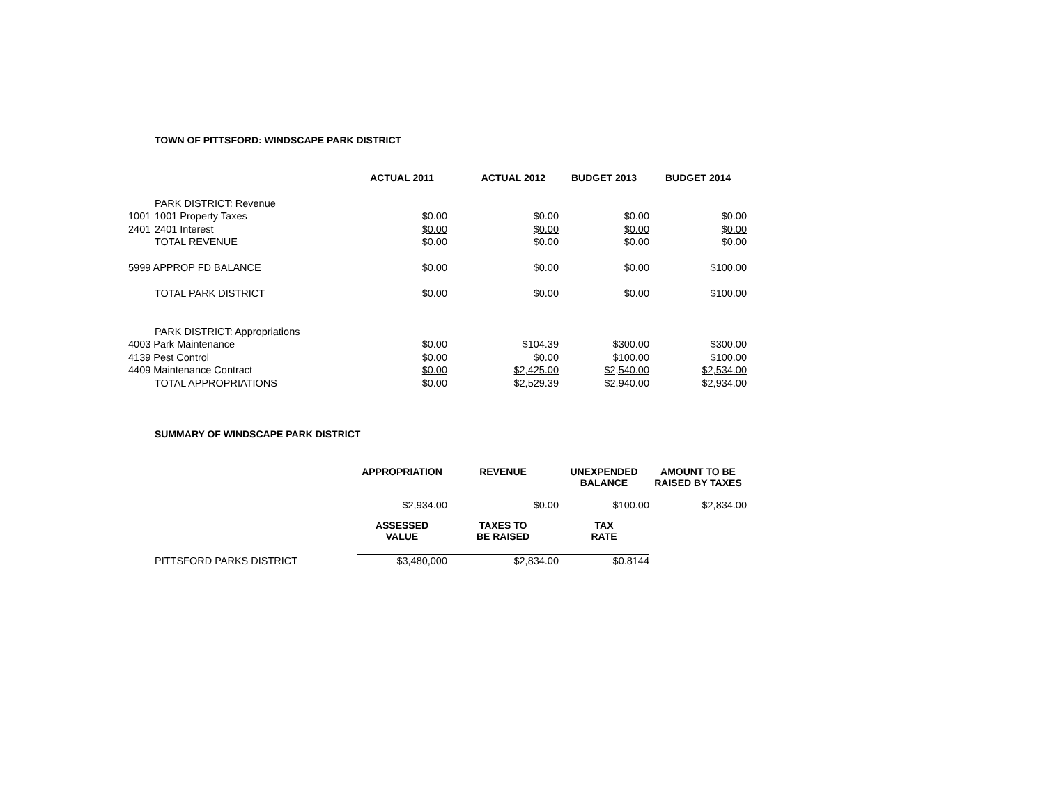TOWN OF PITTSFORD: WINDSCAPE PARK DISTRICT
| | | ACTUAL 2011 | ACTUAL 2012 | BUDGET 2013 | BUDGET 2014 |
| --- | --- | --- | --- | --- | --- |
| | PARK DISTRICT: Revenue | | | | |
| 1001 | 1001 Property Taxes | $0.00 | $0.00 | $0.00 | $0.00 |
| 2401 | 2401 Interest | $0.00 | $0.00 | $0.00 | $0.00 |
| | TOTAL REVENUE | $0.00 | $0.00 | $0.00 | $0.00 |
| 5999 APPROP FD BALANCE | | $0.00 | $0.00 | $0.00 | $100.00 |
| | TOTAL PARK DISTRICT | $0.00 | $0.00 | $0.00 | $100.00 |
| | PARK DISTRICT: Appropriations | | | | |
| 4003 Park Maintenance | | $0.00 | $104.39 | $300.00 | $300.00 |
| 4139 Pest Control | | $0.00 | $0.00 | $100.00 | $100.00 |
| 4409 Maintenance Contract | | $0.00 | $2,425.00 | $2,540.00 | $2,534.00 |
| | TOTAL APPROPRIATIONS | $0.00 | $2,529.39 | $2,940.00 | $2,934.00 |
SUMMARY OF WINDSCAPE PARK DISTRICT
| | | APPROPRIATION | REVENUE | UNEXPENDED BALANCE | AMOUNT TO BE RAISED BY TAXES |
| --- | --- | --- | --- | --- | --- |
| | | $2,934.00 | $0.00 | $100.00 | $2,834.00 |
| | | ASSESSED VALUE | TAXES TO BE RAISED | TAX RATE | |
| | PITTSFORD PARKS DISTRICT | $3,480,000 | $2,834.00 | $0.8144 | |